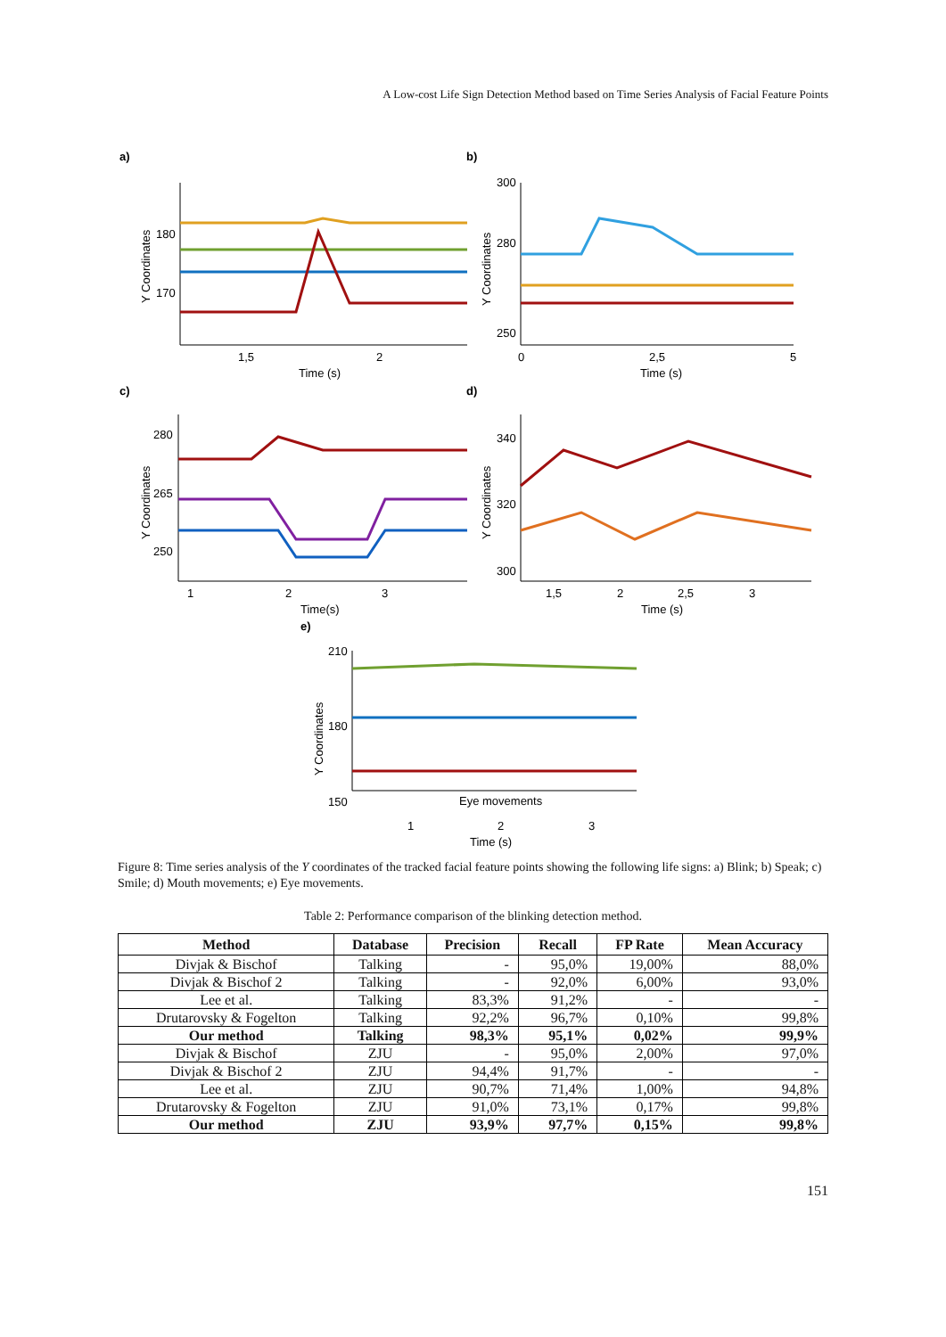A Low-cost Life Sign Detection Method based on Time Series Analysis of Facial Feature Points
a)
b)
c)
d)
e)
180
170
1,5
2
Time (s)
300
280
250
0
2,5
5
Time (s)
280
265
250
1
2
3
Time(s)
340
320
300
1,5
2
2,5
3
Time (s)
210
180
150
Eye movements
1
2
3
Time (s)
Y Coordinates
Y Coordinates
Y Coordinates
Y Coordinates
Y Coordinates
Figure 8: Time series analysis of the Y coordinates of the tracked facial feature points showing the following life signs: a) Blink; b) Speak; c) Smile; d) Mouth movements; e) Eye movements.
Table 2: Performance comparison of the blinking detection method.
| Method | Database | Precision | Recall | FP Rate | Mean Accuracy |
| --- | --- | --- | --- | --- | --- |
| Divjak & Bischof | Talking | - | 95,0% | 19,00% | 88,0% |
| Divjak & Bischof 2 | Talking | - | 92,0% | 6,00% | 93,0% |
| Lee et al. | Talking | 83,3% | 91,2% | - | - |
| Drutarovsky & Fogelton | Talking | 92,2% | 96,7% | 0,10% | 99,8% |
| Our method | Talking | 98,3% | 95,1% | 0,02% | 99,9% |
| Divjak & Bischof | ZJU | - | 95,0% | 2,00% | 97,0% |
| Divjak & Bischof 2 | ZJU | 94,4% | 91,7% | - | - |
| Lee et al. | ZJU | 90,7% | 71,4% | 1,00% | 94,8% |
| Drutarovsky & Fogelton | ZJU | 91,0% | 73,1% | 0,17% | 99,8% |
| Our method | ZJU | 93,9% | 97,7% | 0,15% | 99,8% |
151